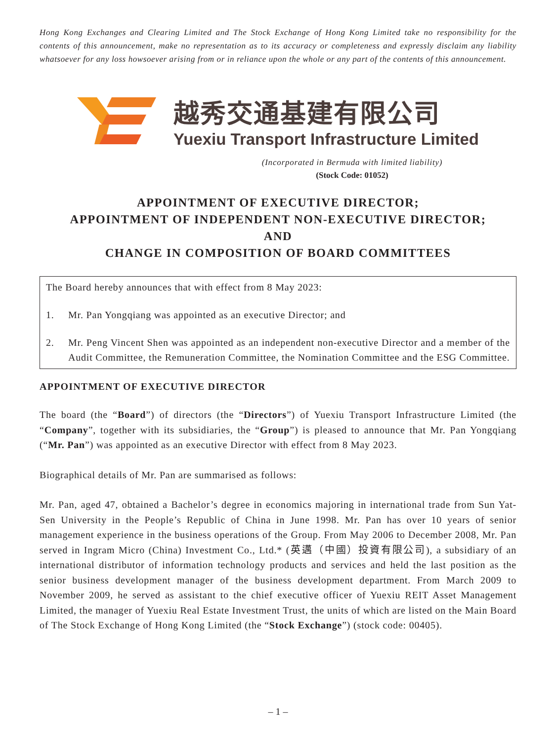Hong Kong Exchanges and Clearing Limited and The Stock Exchange of Hong Kong Limited take no responsibility for the contents of this announcement, make no representation as to its accuracy or completeness and expressly disclaim any liability whatsoever for any loss howsoever arising from or in reliance upon the whole or any part of the contents of this announcement.
越秀交通基建有限公司
Yuexiu Transport Infrastructure Limited
(Incorporated in Bermuda with limited liability)
(Stock Code: 01052)
APPOINTMENT OF EXECUTIVE DIRECTOR;
APPOINTMENT OF INDEPENDENT NON-EXECUTIVE DIRECTOR;
AND
CHANGE IN COMPOSITION OF BOARD COMMITTEES
The Board hereby announces that with effect from 8 May 2023:
1. Mr. Pan Yongqiang was appointed as an executive Director; and
2. Mr. Peng Vincent Shen was appointed as an independent non-executive Director and a member of the Audit Committee, the Remuneration Committee, the Nomination Committee and the ESG Committee.
APPOINTMENT OF EXECUTIVE DIRECTOR
The board (the “Board”) of directors (the “Directors”) of Yuexiu Transport Infrastructure Limited (the “Company”, together with its subsidiaries, the “Group”) is pleased to announce that Mr. Pan Yongqiang (“Mr. Pan”) was appointed as an executive Director with effect from 8 May 2023.
Biographical details of Mr. Pan are summarised as follows:
Mr. Pan, aged 47, obtained a Bachelor’s degree in economics majoring in international trade from Sun Yat-Sen University in the People’s Republic of China in June 1998. Mr. Pan has over 10 years of senior management experience in the business operations of the Group. From May 2006 to December 2008, Mr. Pan served in Ingram Micro (China) Investment Co., Ltd.* (英邁（中國）投資有限公司), a subsidiary of an international distributor of information technology products and services and held the last position as the senior business development manager of the business development department. From March 2009 to November 2009, he served as assistant to the chief executive officer of Yuexiu REIT Asset Management Limited, the manager of Yuexiu Real Estate Investment Trust, the units of which are listed on the Main Board of The Stock Exchange of Hong Kong Limited (the “Stock Exchange”) (stock code: 00405).
– 1 –